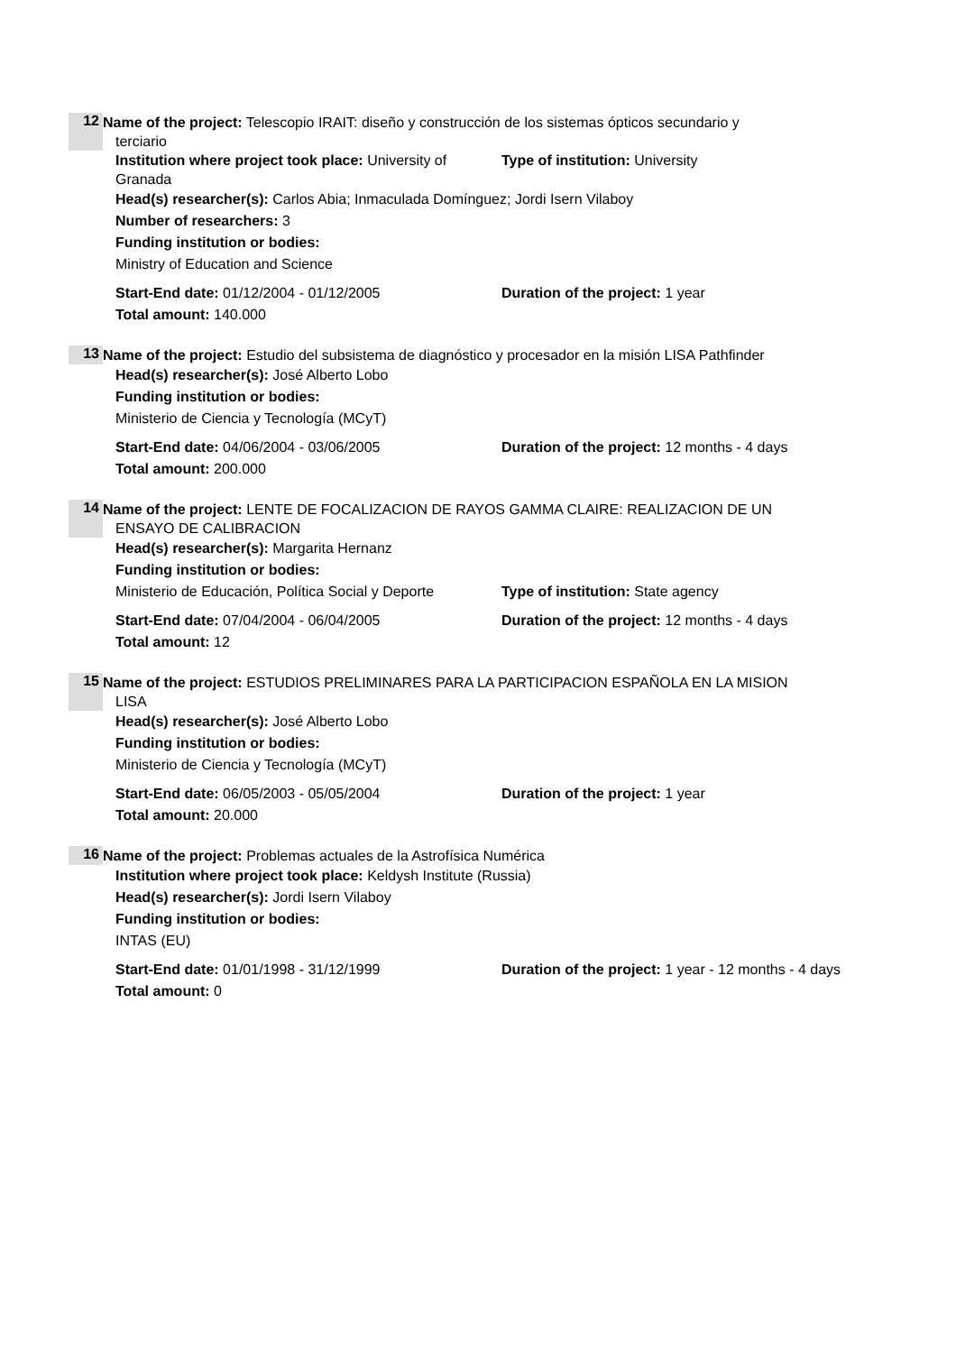12
Name of the project: Telescopio IRAIT: diseño y construcción de los sistemas ópticos secundario y
terciario
Institution where project took place: University of Granada
Type of institution: University
Head(s) researcher(s): Carlos Abia; Inmaculada Domínguez; Jordi Isern Vilaboy
Number of researchers: 3
Funding institution or bodies:
Ministry of Education and Science
Start-End date: 01/12/2004 - 01/12/2005 Duration of the project: 1 year
Total amount: 140.000
13
Name of the project: Estudio del subsistema de diagnóstico y procesador en la misión LISA Pathfinder
Head(s) researcher(s): José Alberto Lobo
Funding institution or bodies:
Ministerio de Ciencia y Tecnología (MCyT)
Start-End date: 04/06/2004 - 03/06/2005 Duration of the project: 12 months - 4 days
Total amount: 200.000
14
Name of the project: LENTE DE FOCALIZACION DE RAYOS GAMMA CLAIRE: REALIZACION DE UN
ENSAYO DE CALIBRACION
Head(s) researcher(s): Margarita Hernanz
Funding institution or bodies:
Ministerio de Educación, Política Social y Deporte
Type of institution: State agency
Start-End date: 07/04/2004 - 06/04/2005 Duration of the project: 12 months - 4 days
Total amount: 12
15
Name of the project: ESTUDIOS PRELIMINARES PARA LA PARTICIPACION ESPAÑOLA EN LA MISION
LISA
Head(s) researcher(s): José Alberto Lobo
Funding institution or bodies:
Ministerio de Ciencia y Tecnología (MCyT)
Start-End date: 06/05/2003 - 05/05/2004 Duration of the project: 1 year
Total amount: 20.000
16
Name of the project: Problemas actuales de la Astrofísica Numérica
Institution where project took place: Keldysh Institute (Russia)
Head(s) researcher(s): Jordi Isern Vilaboy
Funding institution or bodies:
INTAS (EU)
Start-End date: 01/01/1998 - 31/12/1999 Duration of the project: 1 year - 12 months - 4 days
Total amount: 0